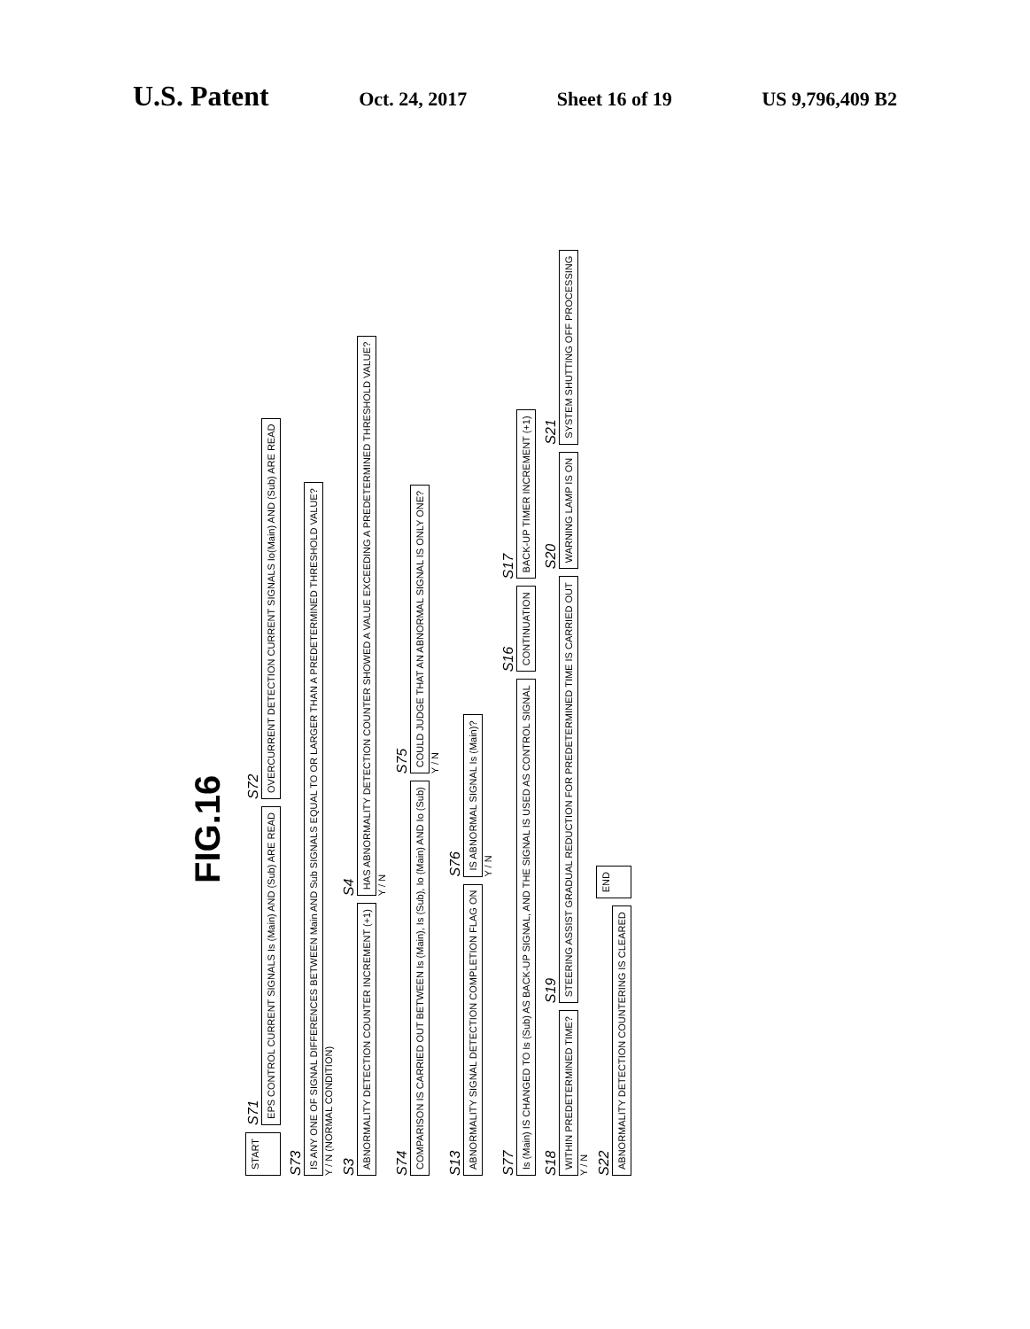U.S. Patent
Oct. 24, 2017 Sheet 16 of 19 US 9,796,409 B2
FIG.16
START
S71
EPS CONTROL CURRENT SIGNALS Is (Main) AND (Sub) ARE READ
S72
OVERCURRENT DETECTION CURRENT SIGNALS Io(Main) AND (Sub) ARE READ
S73
IS ANY ONE OF SIGNAL DIFFERENCES BETWEEN Main AND Sub SIGNALS EQUAL TO OR LARGER THAN A PREDETERMINED THRESHOLD VALUE?
Y / N (NORMAL CONDITION)
S3
ABNORMALITY DETECTION COUNTER INCREMENT (+1)
S4
HAS ABNORMALITY DETECTION COUNTER SHOWED A VALUE EXCEEDING A PREDETERMINED THRESHOLD VALUE?
Y / N
S74
COMPARISON IS CARRIED OUT BETWEEN Is (Main), Is (Sub), Io (Main) AND Io (Sub)
S75
COULD JUDGE THAT AN ABNORMAL SIGNAL IS ONLY ONE?
Y / N
S13
ABNORMALITY SIGNAL DETECTION COMPLETION FLAG ON
S76
IS ABNORMAL SIGNAL Is (Main)?
Y / N
S77
Is (Main) IS CHANGED TO Is (Sub) AS BACK-UP SIGNAL, AND THE SIGNAL IS USED AS CONTROL SIGNAL
S16
CONTINUATION
S17
BACK-UP TIMER INCREMENT (+1)
S18
WITHIN PREDETERMINED TIME?
Y / N
S19
STEERING ASSIST GRADUAL REDUCTION FOR PREDETERMINED TIME IS CARRIED OUT
S20
WARNING LAMP IS ON
S21
SYSTEM SHUTTING OFF PROCESSING
S22
ABNORMALITY DETECTION COUNTERING IS CLEARED
END